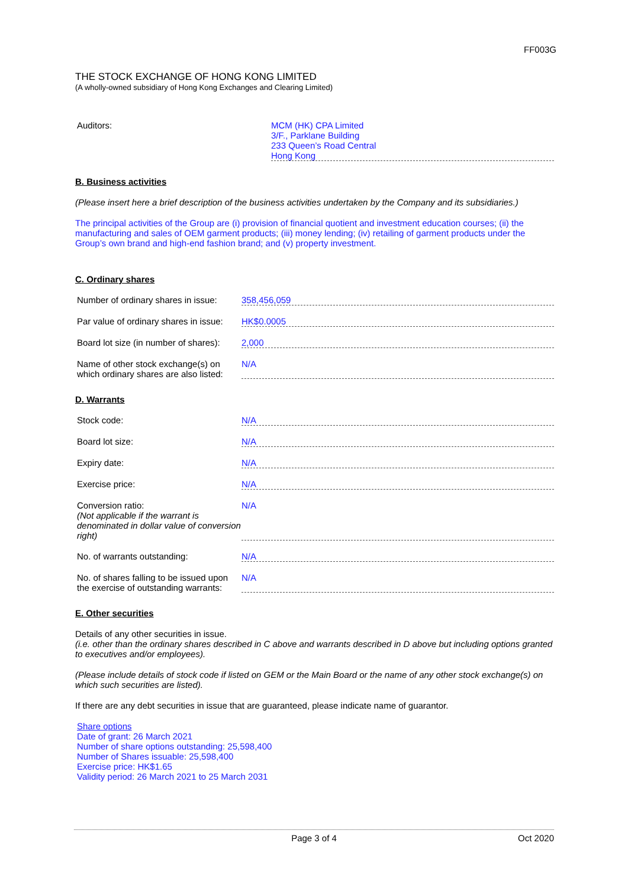FF003G
THE STOCK EXCHANGE OF HONG KONG LIMITED
(A wholly-owned subsidiary of Hong Kong Exchanges and Clearing Limited)
Auditors: MCM (HK) CPA Limited
3/F., Parklane Building
233 Queen’s Road Central
Hong Kong
B. Business activities
(Please insert here a brief description of the business activities undertaken by the Company and its subsidiaries.)
The principal activities of the Group are (i) provision of financial quotient and investment education courses; (ii) the manufacturing and sales of OEM garment products; (iii) money lending; (iv) retailing of garment products under the Group’s own brand and high-end fashion brand; and (v) property investment.
C. Ordinary shares
Number of ordinary shares in issue:
358,456,059
Par value of ordinary shares in issue:
HK$0.0005
Board lot size (in number of shares):
2,000
Name of other stock exchange(s) on which ordinary shares are also listed:
N/A
D. Warrants
Stock code: N/A
Board lot size: N/A
Expiry date: N/A
Exercise price: N/A
Conversion ratio:
(Not applicable if the warrant is denominated in dollar value of conversion right)
N/A
No. of warrants outstanding: N/A
No. of shares falling to be issued upon the exercise of outstanding warrants:
N/A
E. Other securities
Details of any other securities in issue.
(i.e. other than the ordinary shares described in C above and warrants described in D above but including options granted to executives and/or employees).
(Please include details of stock code if listed on GEM or the Main Board or the name of any other stock exchange(s) on which such securities are listed).
If there are any debt securities in issue that are guaranteed, please indicate name of guarantor.
Share options
Date of grant: 26 March 2021
Number of share options outstanding: 25,598,400
Number of Shares issuable: 25,598,400
Exercise price: HK$1.65
Validity period: 26 March 2021 to 25 March 2031
Page 3 of 4 Oct 2020